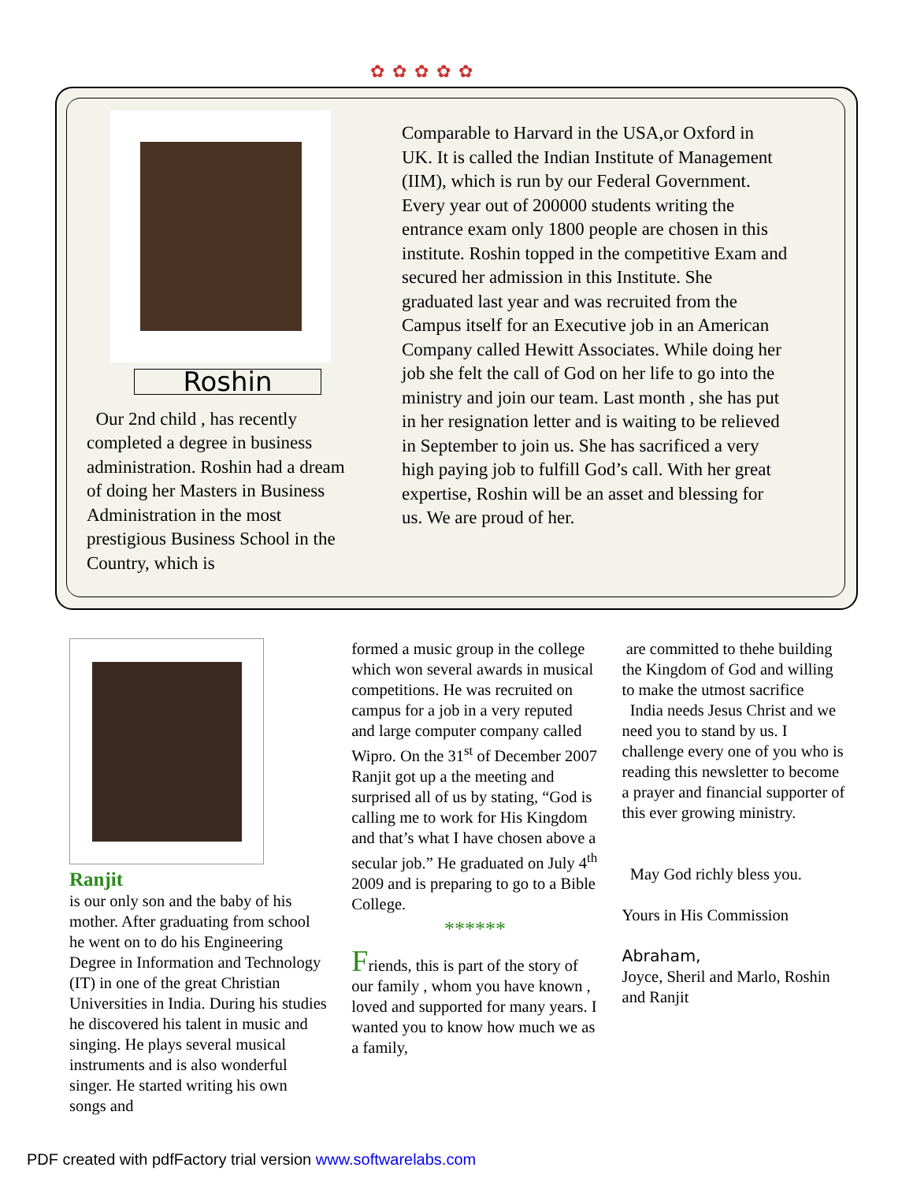✿✿✿✿✿
Roshin
Our 2nd child , has recently completed a degree in business administration. Roshin had a dream of doing her Masters in Business Administration in the most prestigious Business School in the Country, which is
Comparable to Harvard in the USA,or Oxford in UK. It is called the Indian Institute of Management (IIM), which is run by our Federal Government. Every year out of 200000 students writing the entrance exam only 1800 people are chosen in this institute. Roshin topped in the competitive Exam and secured her admission in this Institute. She graduated last year and was recruited from the Campus itself for an Executive job in an American Company called Hewitt Associates. While doing her job she felt the call of God on her life to go into the ministry and join our team. Last month , she has put in her resignation letter and is waiting to be relieved in September to join us. She has sacrificed a very high paying job to fulfill God’s call. With her great expertise, Roshin will be an asset and blessing for us. We are proud of her.
Ranjit
is our only son and the baby of his mother. After graduating from school he went on to do his Engineering Degree in Information and Technology (IT) in one of the great Christian Universities in India. During his studies he discovered his talent in music and singing. He plays several musical instruments and is also wonderful singer. He started writing his own songs and
formed a music group in the college which won several awards in musical competitions. He was recruited on campus for a job in a very reputed and large computer company called Wipro. On the 31<sup>st</sup> of December 2007 Ranjit got up a the meeting and surprised all of us by stating, “God is calling me to work for His Kingdom and that’s what I have chosen above a secular job.” He graduated on July 4<sup>th</sup> 2009 and is preparing to go to a Bible College.
******
Friends, this is part of the story of our family , whom you have known , loved and supported for many years. I wanted you to know how much we as a family,
are committed to thehe building the Kingdom of God and willing to make the utmost sacrifice
India needs Jesus Christ and we need you to stand by us. I challenge every one of you who is reading this newsletter to become a prayer and financial supporter of this ever growing ministry.
May God richly bless you.
Yours in His Commission
Abraham,
Joyce, Sheril and Marlo, Roshin and Ranjit
PDF created with pdfFactory trial version www.softwarelabs.com